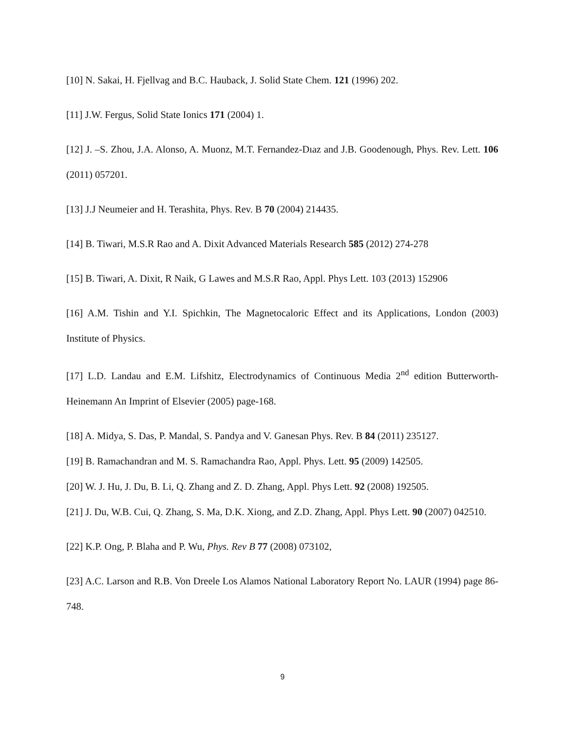[10] N. Sakai, H. Fjellvag and B.C. Hauback, J. Solid State Chem. 121 (1996) 202.
[11] J.W. Fergus, Solid State Ionics 171 (2004) 1.
[12] J. –S. Zhou, J.A. Alonso, A. Muonz, M.T. Fernandez-Dıaz and J.B. Goodenough, Phys. Rev. Lett. 106 (2011) 057201.
[13] J.J Neumeier and H. Terashita, Phys. Rev. B 70 (2004) 214435.
[14] B. Tiwari, M.S.R Rao and A. Dixit Advanced Materials Research 585 (2012) 274-278
[15] B. Tiwari, A. Dixit, R Naik, G Lawes and M.S.R Rao, Appl. Phys Lett. 103 (2013) 152906
[16] A.M. Tishin and Y.I. Spichkin, The Magnetocaloric Effect and its Applications, London (2003) Institute of Physics.
[17] L.D. Landau and E.M. Lifshitz, Electrodynamics of Continuous Media 2<sup>nd</sup> edition Butterworth-Heinemann An Imprint of Elsevier (2005) page-168.
[18] A. Midya, S. Das, P. Mandal, S. Pandya and V. Ganesan Phys. Rev. B 84 (2011) 235127.
[19] B. Ramachandran and M. S. Ramachandra Rao, Appl. Phys. Lett. 95 (2009) 142505.
[20] W. J. Hu, J. Du, B. Li, Q. Zhang and Z. D. Zhang, Appl. Phys Lett. 92 (2008) 192505.
[21] J. Du, W.B. Cui, Q. Zhang, S. Ma, D.K. Xiong, and Z.D. Zhang, Appl. Phys Lett. 90 (2007) 042510.
[22] K.P. Ong, P. Blaha and P. Wu, Phys. Rev B 77 (2008) 073102,
[23] A.C. Larson and R.B. Von Dreele Los Alamos National Laboratory Report No. LAUR (1994) page 86-748.
9